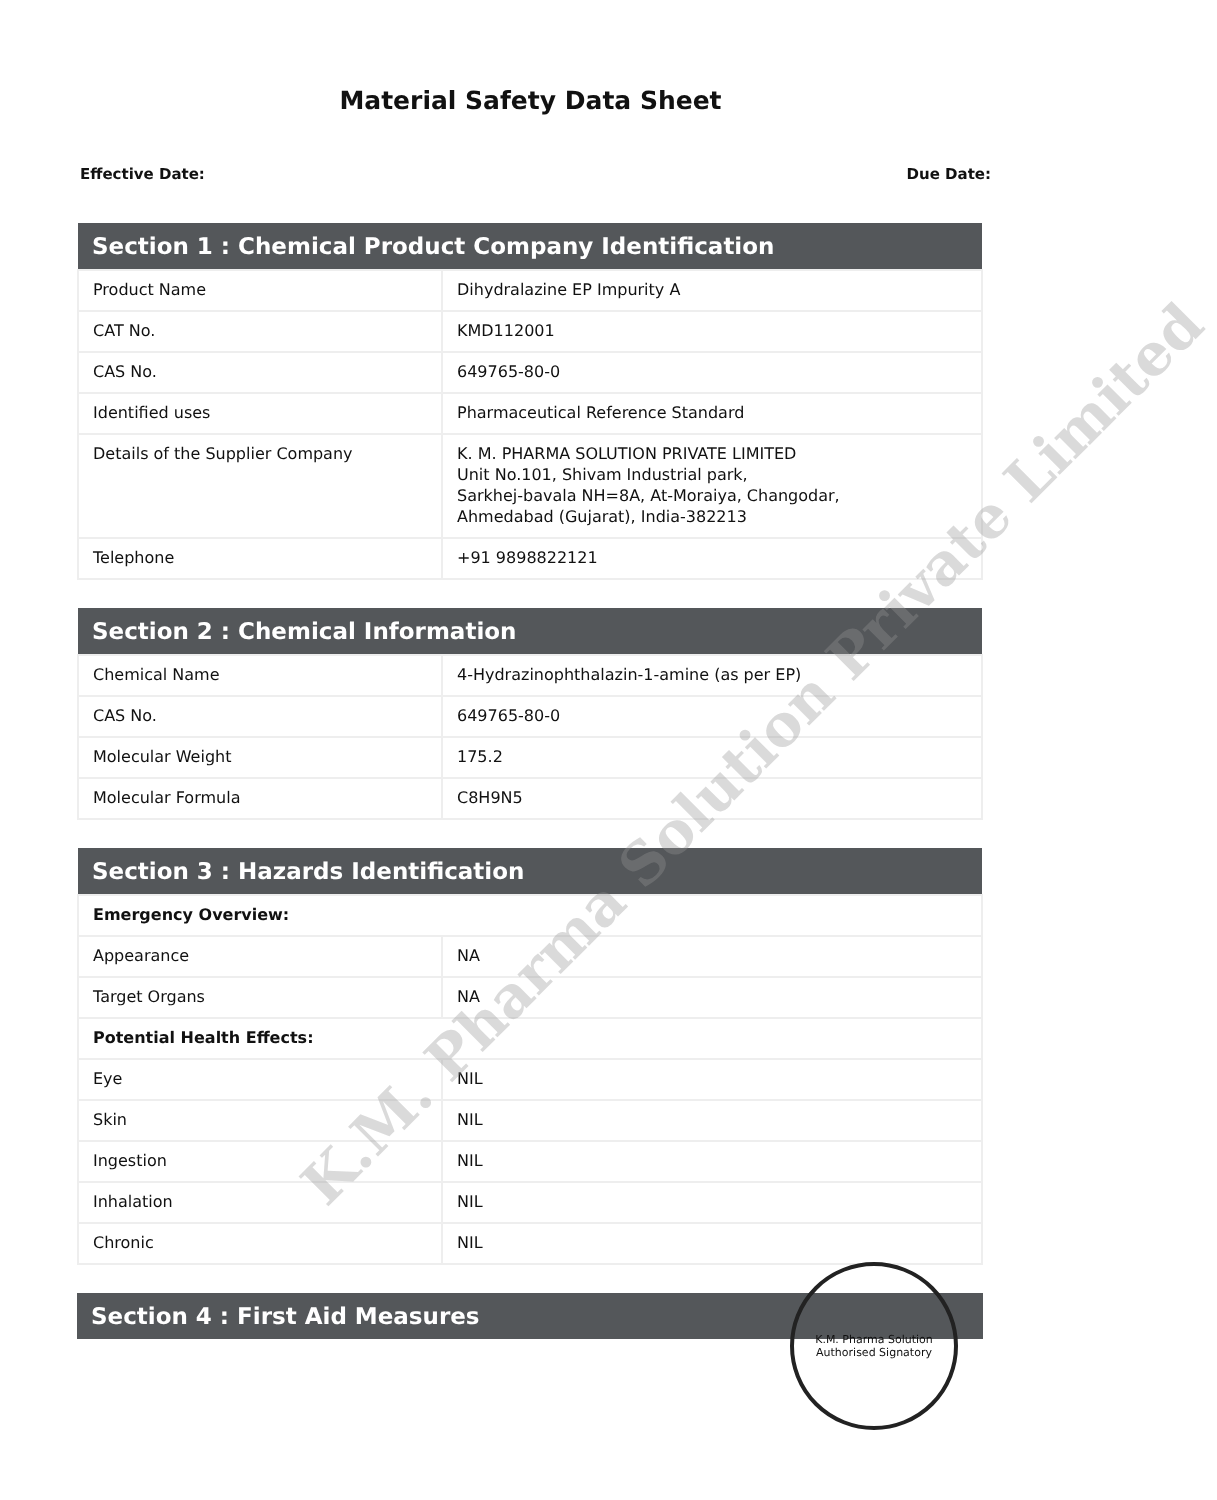Material Safety Data Sheet
Effective Date: Due Date:
| Section 1 : Chemical Product Company Identification | |
| --- | --- |
| Product Name | Dihydralazine EP Impurity A |
| CAT No. | KMD112001 |
| CAS No. | 649765-80-0 |
| Identified uses | Pharmaceutical Reference Standard |
| Details of the Supplier Company | K. M. PHARMA SOLUTION PRIVATE LIMITED Unit No.101, Shivam Industrial park, Sarkhej-bavala NH=8A, At-Moraiya, Changodar, Ahmedabad (Gujarat), India-382213 |
| Telephone | +91 9898822121 |
| Section 2 : Chemical Information | |
| --- | --- |
| Chemical Name | 4-Hydrazinophthalazin-1-amine (as per EP) |
| CAS No. | 649765-80-0 |
| Molecular Weight | 175.2 |
| Molecular Formula | C8H9N5 |
| Section 3 : Hazards Identification | |
| --- | --- |
| Emergency Overview: | |
| Appearance | NA |
| Target Organs | NA |
| Potential Health Effects: | |
| Eye | NIL |
| Skin | NIL |
| Ingestion | NIL |
| Inhalation | NIL |
| Chronic | NIL |
| Section 4 : First Aid Measures |
| --- |
K.M. Pharma Solution Private Limited
K.M. Pharma Solution
Authorised Signatory